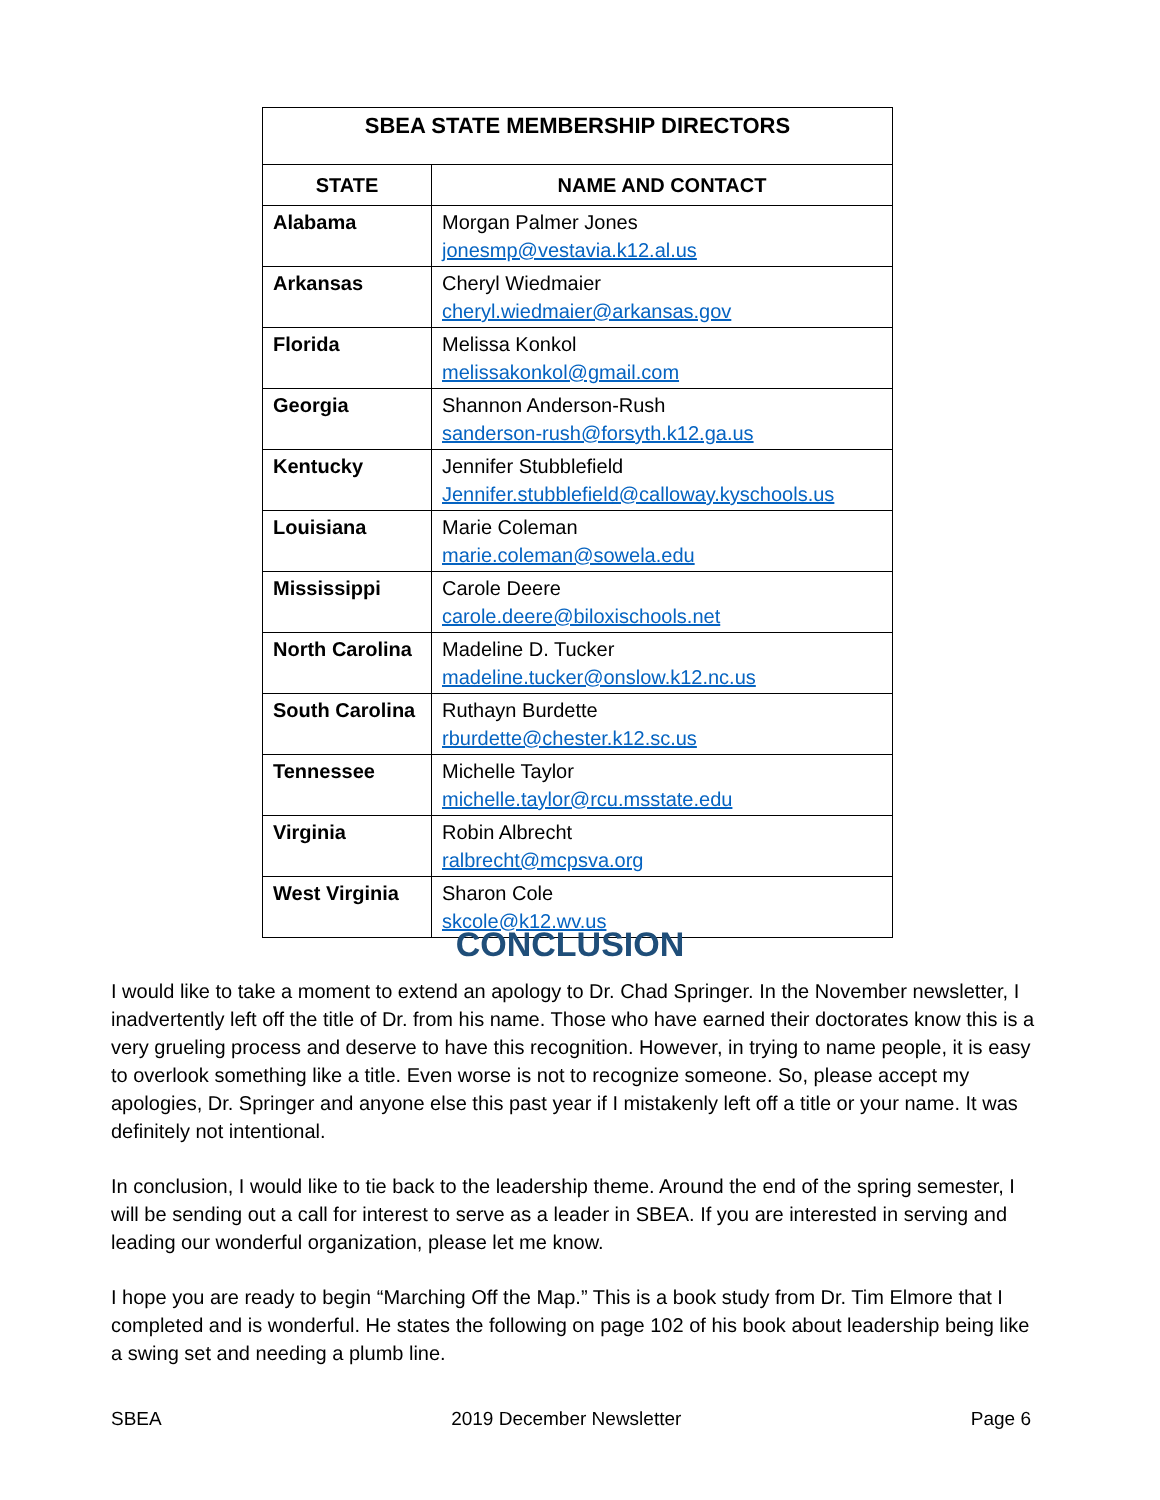| SBEA STATE MEMBERSHIP DIRECTORS | |
| --- | --- |
| STATE | NAME AND CONTACT |
| Alabama | Morgan Palmer Jones jonesmp@vestavia.k12.al.us |
| Arkansas | Cheryl Wiedmaier cheryl.wiedmaier@arkansas.gov |
| Florida | Melissa Konkol melissakonkol@gmail.com |
| Georgia | Shannon Anderson-Rush sanderson-rush@forsyth.k12.ga.us |
| Kentucky | Jennifer Stubblefield Jennifer.stubblefield@calloway.kyschools.us |
| Louisiana | Marie Coleman marie.coleman@sowela.edu |
| Mississippi | Carole Deere carole.deere@biloxischools.net |
| North Carolina | Madeline D. Tucker madeline.tucker@onslow.k12.nc.us |
| South Carolina | Ruthayn Burdette rburdette@chester.k12.sc.us |
| Tennessee | Michelle Taylor michelle.taylor@rcu.msstate.edu |
| Virginia | Robin Albrecht ralbrecht@mcpsva.org |
| West Virginia | Sharon Cole skcole@k12.wv.us |
CONCLUSION
I would like to take a moment to extend an apology to Dr. Chad Springer. In the November newsletter, I inadvertently left off the title of Dr. from his name. Those who have earned their doctorates know this is a very grueling process and deserve to have this recognition. However, in trying to name people, it is easy to overlook something like a title. Even worse is not to recognize someone. So, please accept my apologies, Dr. Springer and anyone else this past year if I mistakenly left off a title or your name. It was definitely not intentional.
In conclusion, I would like to tie back to the leadership theme. Around the end of the spring semester, I will be sending out a call for interest to serve as a leader in SBEA. If you are interested in serving and leading our wonderful organization, please let me know.
I hope you are ready to begin “Marching Off the Map.” This is a book study from Dr. Tim Elmore that I completed and is wonderful. He states the following on page 102 of his book about leadership being like a swing set and needing a plumb line.
SBEA 2019 December Newsletter Page 6